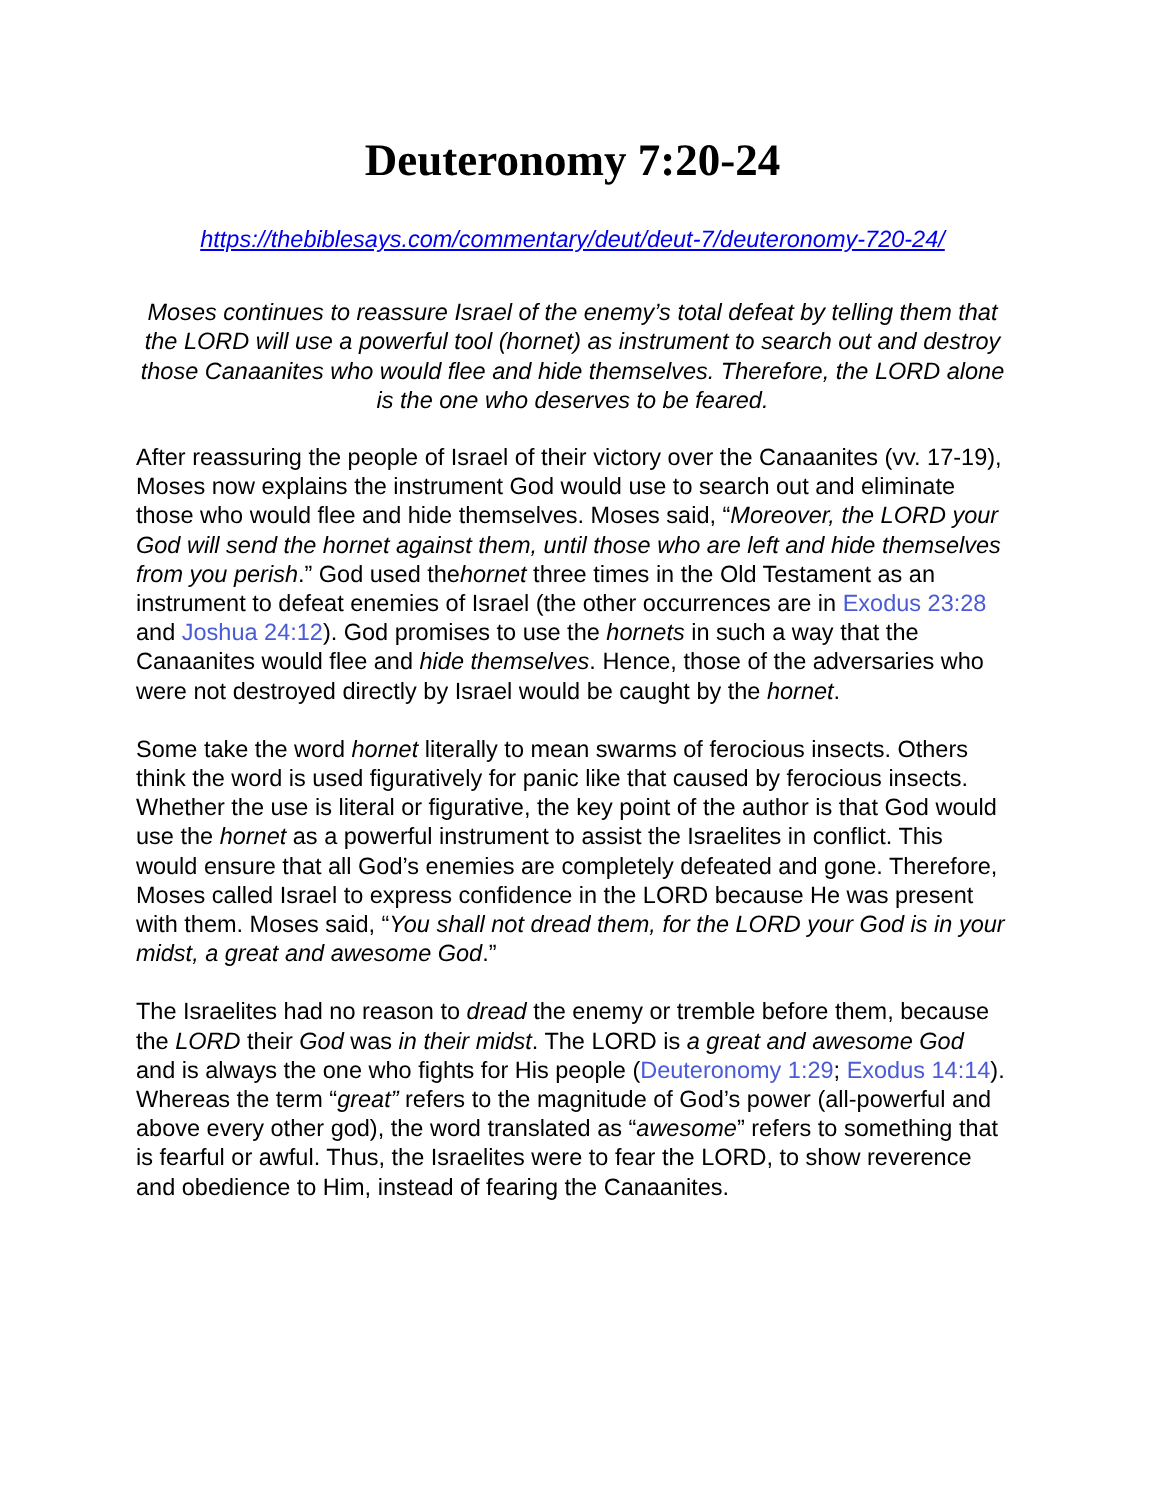Deuteronomy 7:20-24
https://thebiblesays.com/commentary/deut/deut-7/deuteronomy-720-24/
Moses continues to reassure Israel of the enemy’s total defeat by telling them that the LORD will use a powerful tool (hornet) as instrument to search out and destroy those Canaanites who would flee and hide themselves. Therefore, the LORD alone is the one who deserves to be feared.
After reassuring the people of Israel of their victory over the Canaanites (vv. 17-19), Moses now explains the instrument God would use to search out and eliminate those who would flee and hide themselves. Moses said, “Moreover, the LORD your God will send the hornet against them, until those who are left and hide themselves from you perish.” God used thehornet three times in the Old Testament as an instrument to defeat enemies of Israel (the other occurrences are in Exodus 23:28 and Joshua 24:12). God promises to use the hornets in such a way that the Canaanites would flee and hide themselves. Hence, those of the adversaries who were not destroyed directly by Israel would be caught by the hornet.
Some take the word hornet literally to mean swarms of ferocious insects. Others think the word is used figuratively for panic like that caused by ferocious insects. Whether the use is literal or figurative, the key point of the author is that God would use the hornet as a powerful instrument to assist the Israelites in conflict. This would ensure that all God’s enemies are completely defeated and gone. Therefore, Moses called Israel to express confidence in the LORD because He was present with them. Moses said, “You shall not dread them, for the LORD your God is in your midst, a great and awesome God.”
The Israelites had no reason to dread the enemy or tremble before them, because the LORD their God was in their midst. The LORD is a great and awesome God and is always the one who fights for His people (Deuteronomy 1:29; Exodus 14:14). Whereas the term “great” refers to the magnitude of God’s power (all-powerful and above every other god), the word translated as “awesome” refers to something that is fearful or awful. Thus, the Israelites were to fear the LORD, to show reverence and obedience to Him, instead of fearing the Canaanites.